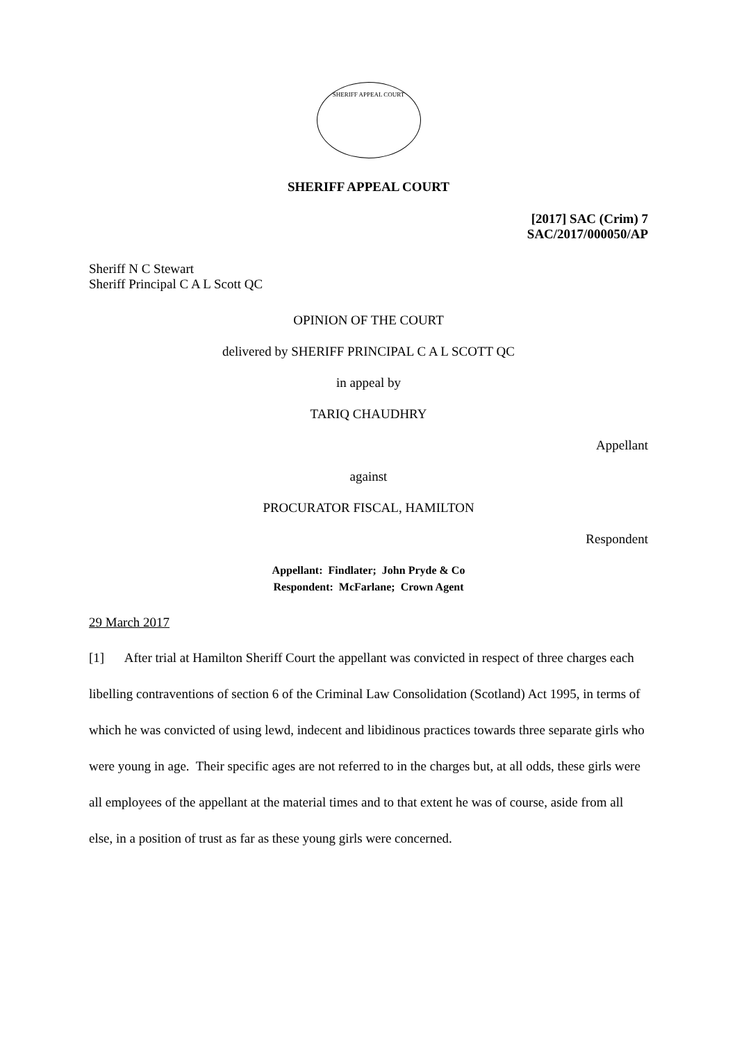SHERIFF APPEAL COURT
SHERIFF APPEAL COURT
[2017] SAC (Crim) 7
SAC/2017/000050/AP
Sheriff N C Stewart
Sheriff Principal C A L Scott QC
OPINION OF THE COURT
delivered by SHERIFF PRINCIPAL C A L SCOTT QC
in appeal by
TARIQ CHAUDHRY
Appellant
against
PROCURATOR FISCAL, HAMILTON
Respondent
Appellant: Findlater; John Pryde & Co
Respondent: McFarlane; Crown Agent
29 March 2017
[1] After trial at Hamilton Sheriff Court the appellant was convicted in respect of three charges each libelling contraventions of section 6 of the Criminal Law Consolidation (Scotland) Act 1995, in terms of which he was convicted of using lewd, indecent and libidinous practices towards three separate girls who were young in age. Their specific ages are not referred to in the charges but, at all odds, these girls were all employees of the appellant at the material times and to that extent he was of course, aside from all else, in a position of trust as far as these young girls were concerned.